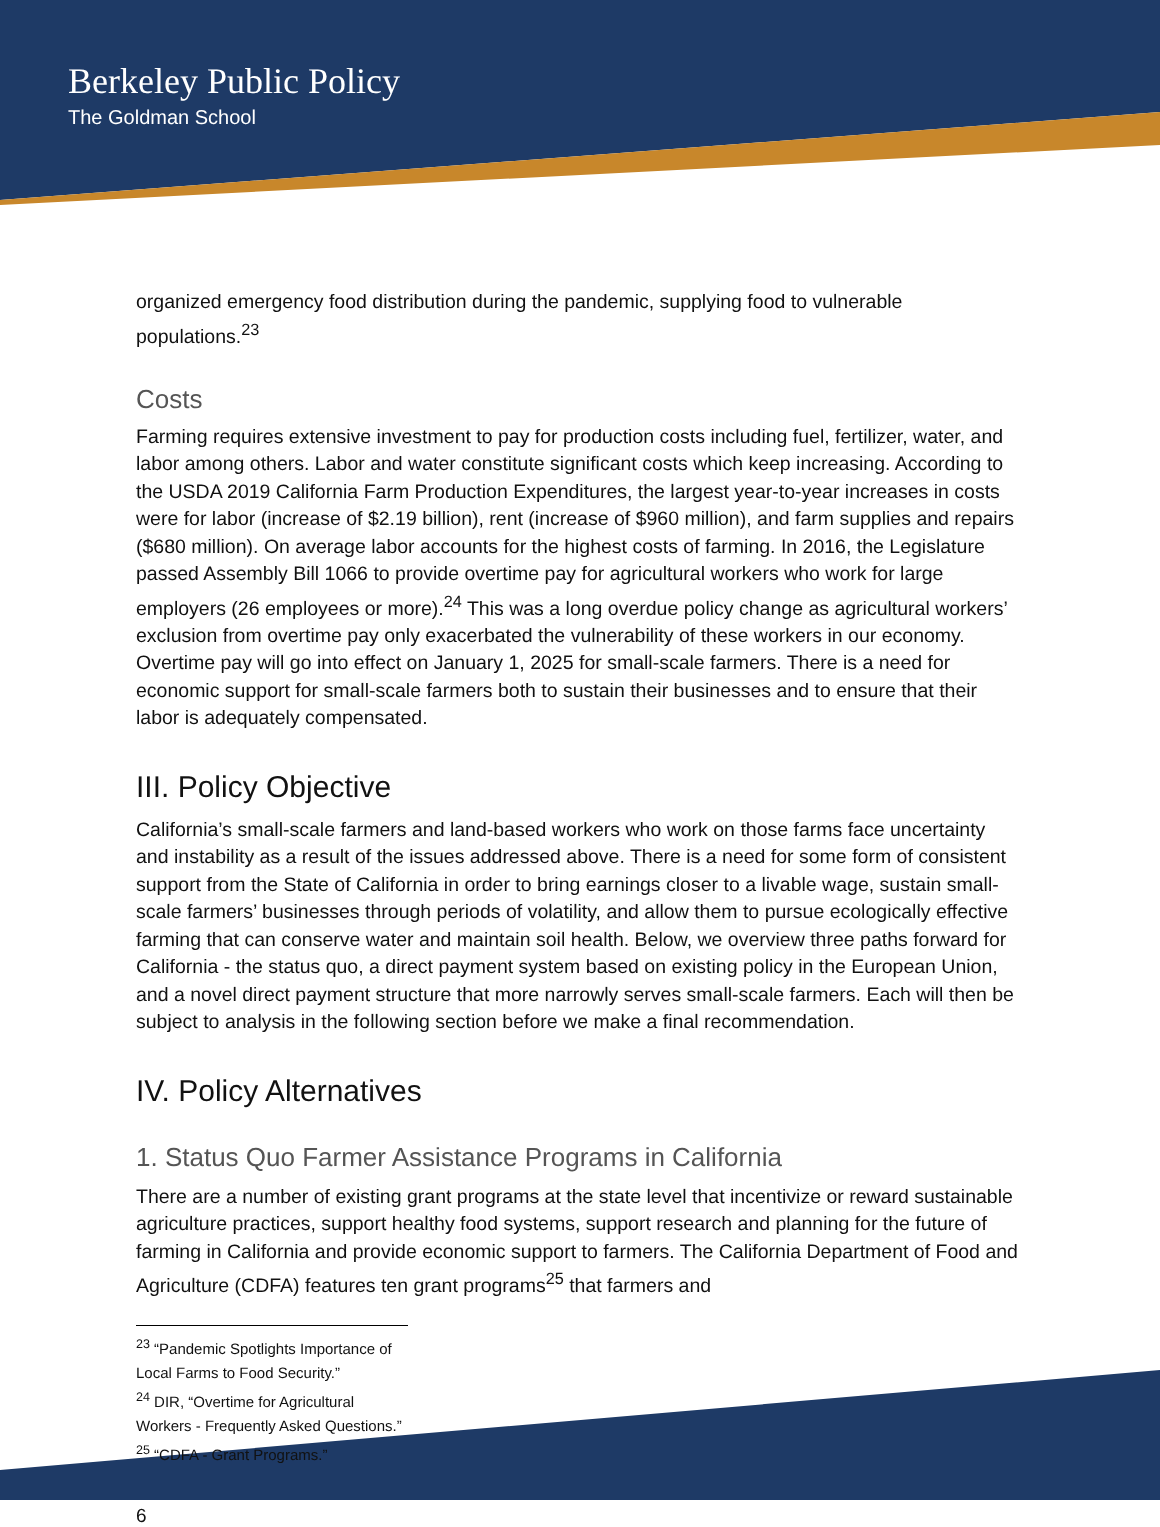Berkeley Public Policy
The Goldman School
organized emergency food distribution during the pandemic, supplying food to vulnerable populations.<sup>23</sup>
Costs
Farming requires extensive investment to pay for production costs including fuel, fertilizer, water, and labor among others. Labor and water constitute significant costs which keep increasing. According to the USDA 2019 California Farm Production Expenditures, the largest year-to-year increases in costs were for labor (increase of $2.19 billion), rent (increase of $960 million), and farm supplies and repairs ($680 million). On average labor accounts for the highest costs of farming. In 2016, the Legislature passed Assembly Bill 1066 to provide overtime pay for agricultural workers who work for large employers (26 employees or more).<sup>24</sup> This was a long overdue policy change as agricultural workers’ exclusion from overtime pay only exacerbated the vulnerability of these workers in our economy. Overtime pay will go into effect on January 1, 2025 for small-scale farmers. There is a need for economic support for small-scale farmers both to sustain their businesses and to ensure that their labor is adequately compensated.
III. Policy Objective
California’s small-scale farmers and land-based workers who work on those farms face uncertainty and instability as a result of the issues addressed above. There is a need for some form of consistent support from the State of California in order to bring earnings closer to a livable wage, sustain small-scale farmers’ businesses through periods of volatility, and allow them to pursue ecologically effective farming that can conserve water and maintain soil health. Below, we overview three paths forward for California - the status quo, a direct payment system based on existing policy in the European Union, and a novel direct payment structure that more narrowly serves small-scale farmers. Each will then be subject to analysis in the following section before we make a final recommendation.
IV. Policy Alternatives
1. Status Quo Farmer Assistance Programs in California
There are a number of existing grant programs at the state level that incentivize or reward sustainable agriculture practices, support healthy food systems, support research and planning for the future of farming in California and provide economic support to farmers. The California Department of Food and Agriculture (CDFA) features ten grant programs<sup>25</sup> that farmers and
<sup>23</sup> “Pandemic Spotlights Importance of Local Farms to Food Security.”
<sup>24</sup> DIR, “Overtime for Agricultural Workers - Frequently Asked Questions.”
<sup>25</sup> “CDFA - Grant Programs.”
6